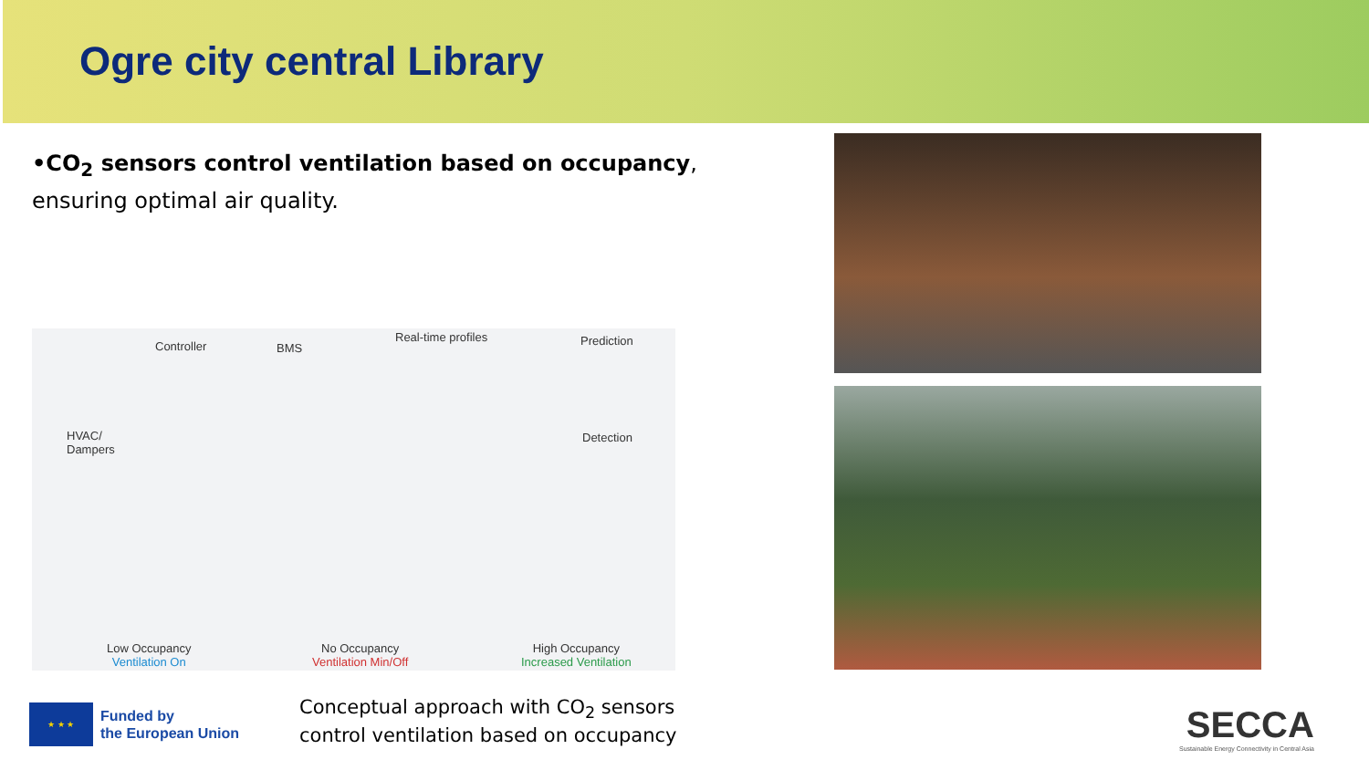Ogre city central Library
•CO<sub>2</sub> sensors control ventilation based on occupancy, ensuring optimal air quality.
Controller BMS
Real-time profiles Prediction
HVAC/
Dampers
Detection
Low Occupancy
Ventilation On
No Occupancy
Ventilation Min/Off
High Occupancy
Increased Ventilation
★ ★ ★
Funded by
the European Union
Conceptual approach with CO<sub>2</sub> sensors
control ventilation based on occupancy
SECCA
Sustainable Energy Connectivity in Central Asia